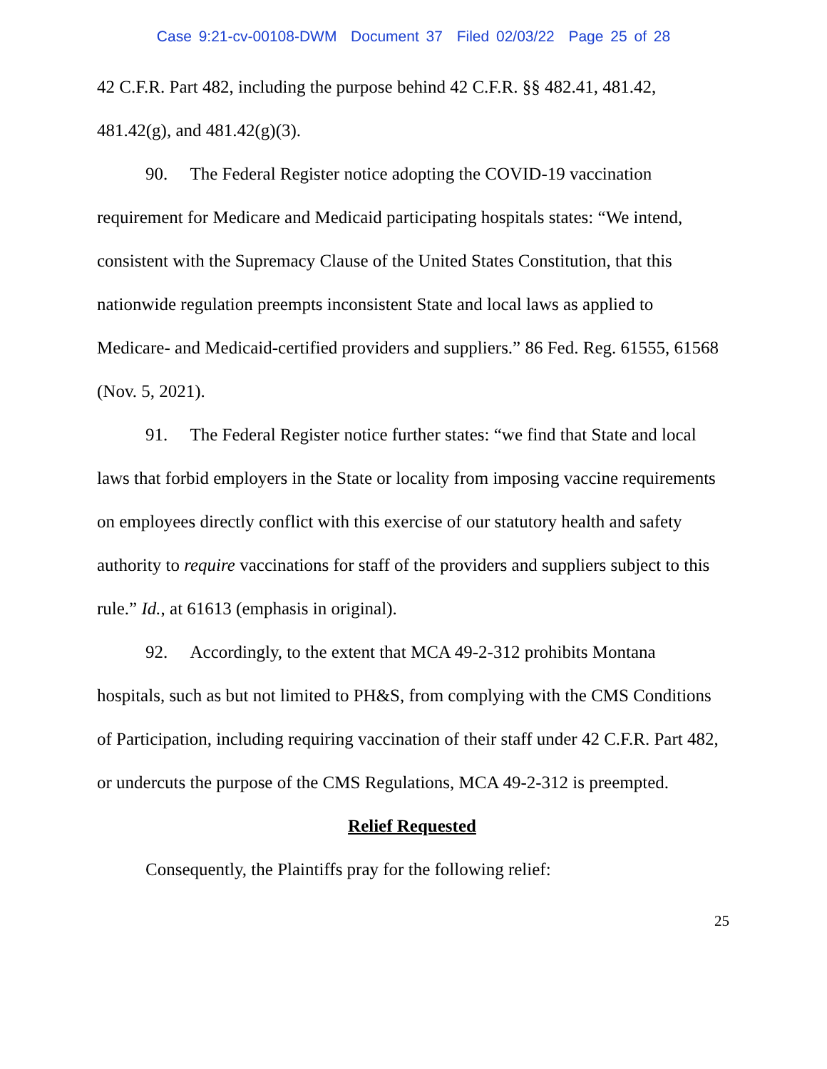Case 9:21-cv-00108-DWM Document 37 Filed 02/03/22 Page 25 of 28
42 C.F.R. Part 482, including the purpose behind 42 C.F.R. §§ 482.41, 481.42, 481.42(g), and 481.42(g)(3).
90. The Federal Register notice adopting the COVID-19 vaccination requirement for Medicare and Medicaid participating hospitals states: “We intend, consistent with the Supremacy Clause of the United States Constitution, that this nationwide regulation preempts inconsistent State and local laws as applied to Medicare- and Medicaid-certified providers and suppliers.” 86 Fed. Reg. 61555, 61568 (Nov. 5, 2021).
91. The Federal Register notice further states: “we find that State and local laws that forbid employers in the State or locality from imposing vaccine requirements on employees directly conflict with this exercise of our statutory health and safety authority to require vaccinations for staff of the providers and suppliers subject to this rule.” Id., at 61613 (emphasis in original).
92. Accordingly, to the extent that MCA 49-2-312 prohibits Montana hospitals, such as but not limited to PH&S, from complying with the CMS Conditions of Participation, including requiring vaccination of their staff under 42 C.F.R. Part 482, or undercuts the purpose of the CMS Regulations, MCA 49-2-312 is preempted.
Relief Requested
Consequently, the Plaintiffs pray for the following relief:
25